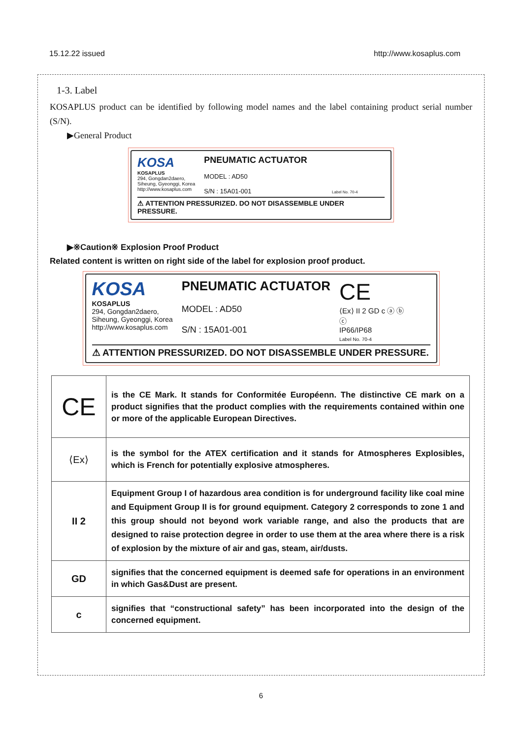15.12.22 issued http://www.kosaplus.com
1-3. Label
KOSAPLUS product can be identified by following model names and the label containing product serial number (S/N).
▶General Product
KOSA
KOSAPLUS
294, Gongdan2daero,
Siheung, Gyeonggi, Korea
http://www.kosaplus.com
PNEUMATIC ACTUATOR
MODEL : AD50
S/N : 15A01-001 Label No. 70-4
⚠ ATTENTION PRESSURIZED. DO NOT DISASSEMBLE UNDER PRESSURE.
▶※Caution※ Explosion Proof Product
Related content is written on right side of the label for explosion proof product.
KOSA
KOSAPLUS
294, Gongdan2daero,
Siheung, Gyeonggi, Korea
http://www.kosaplus.com
PNEUMATIC ACTUATOR
MODEL : AD50
S/N : 15A01-001
CE
⟨Ex⟩ II 2 GD c ⓐ ⓑ
ⓒ
IP66/IP68
Label No. 70-4
⚠ ATTENTION PRESSURIZED. DO NOT DISASSEMBLE UNDER PRESSURE.
| CE | is the CE Mark. It stands for Conformitée Européenn. The distinctive CE mark on a product signifies that the product complies with the requirements contained within one or more of the applicable European Directives. |
| ⟨Ex⟩ | is the symbol for the ATEX certification and it stands for Atmospheres Explosibles, which is French for potentially explosive atmospheres. |
| II 2 | Equipment Group I of hazardous area condition is for underground facility like coal mine and Equipment Group II is for ground equipment. Category 2 corresponds to zone 1 and this group should not beyond work variable range, and also the products that are designed to raise protection degree in order to use them at the area where there is a risk of explosion by the mixture of air and gas, steam, air/dusts. |
| GD | signifies that the concerned equipment is deemed safe for operations in an environment in which Gas&Dust are present. |
| c | signifies that “constructional safety” has been incorporated into the design of the concerned equipment. |
6